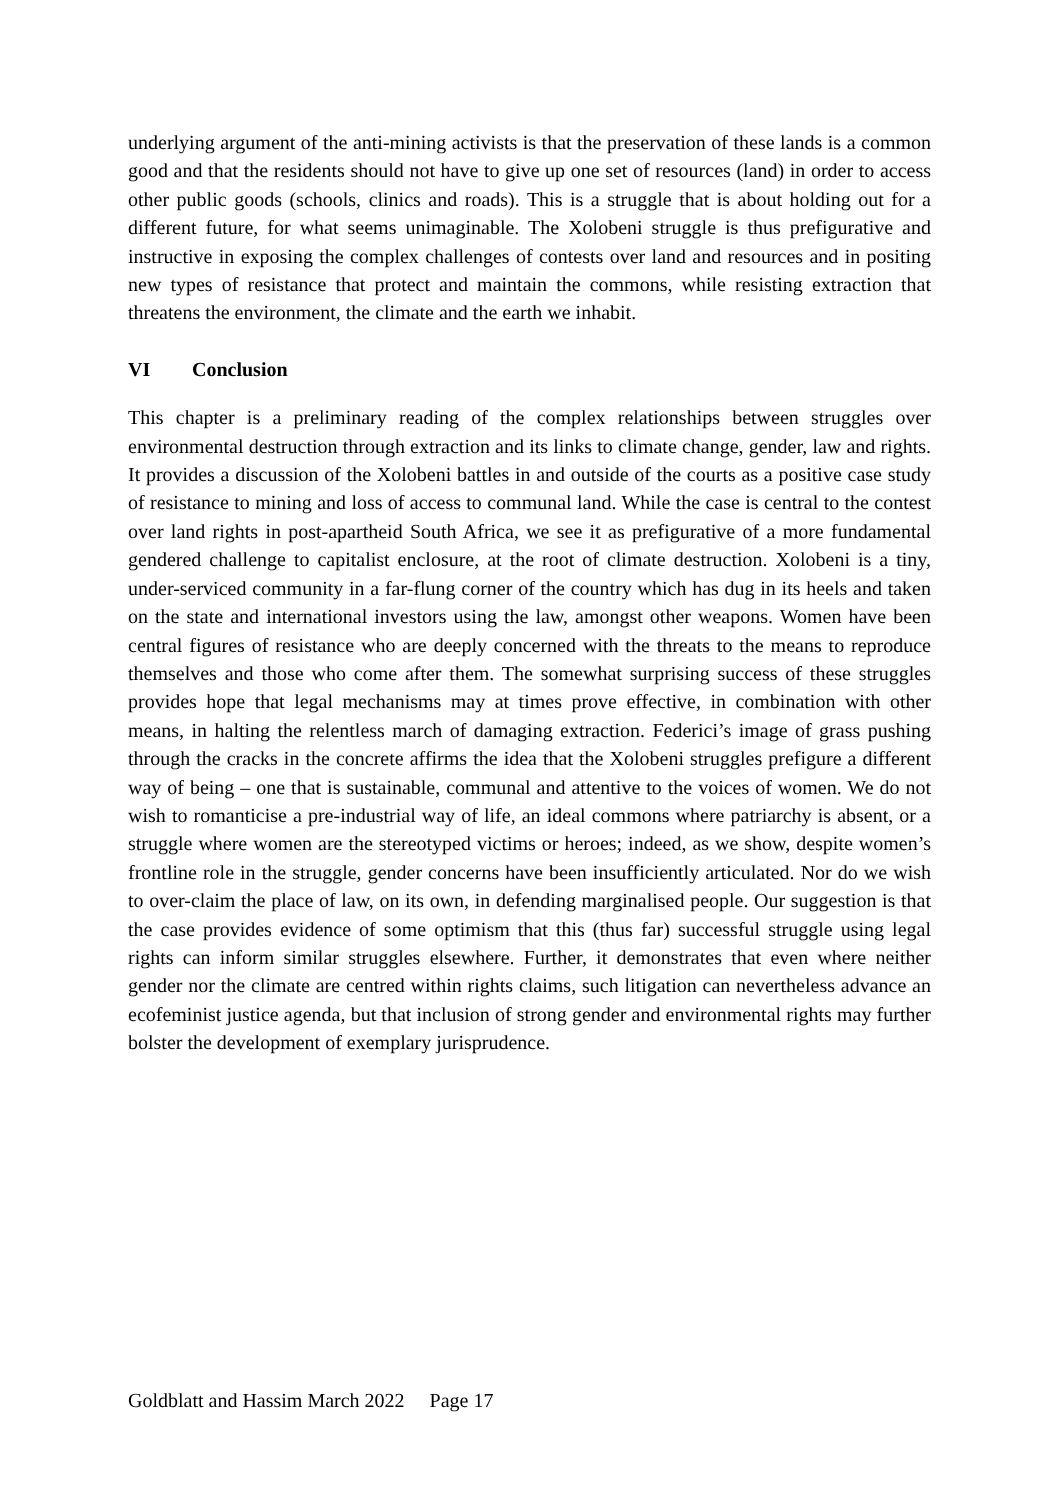underlying argument of the anti-mining activists is that the preservation of these lands is a common good and that the residents should not have to give up one set of resources (land) in order to access other public goods (schools, clinics and roads). This is a struggle that is about holding out for a different future, for what seems unimaginable. The Xolobeni struggle is thus prefigurative and instructive in exposing the complex challenges of contests over land and resources and in positing new types of resistance that protect and maintain the commons, while resisting extraction that threatens the environment, the climate and the earth we inhabit.
VI Conclusion
This chapter is a preliminary reading of the complex relationships between struggles over environmental destruction through extraction and its links to climate change, gender, law and rights. It provides a discussion of the Xolobeni battles in and outside of the courts as a positive case study of resistance to mining and loss of access to communal land. While the case is central to the contest over land rights in post-apartheid South Africa, we see it as prefigurative of a more fundamental gendered challenge to capitalist enclosure, at the root of climate destruction. Xolobeni is a tiny, under-serviced community in a far-flung corner of the country which has dug in its heels and taken on the state and international investors using the law, amongst other weapons. Women have been central figures of resistance who are deeply concerned with the threats to the means to reproduce themselves and those who come after them. The somewhat surprising success of these struggles provides hope that legal mechanisms may at times prove effective, in combination with other means, in halting the relentless march of damaging extraction. Federici’s image of grass pushing through the cracks in the concrete affirms the idea that the Xolobeni struggles prefigure a different way of being – one that is sustainable, communal and attentive to the voices of women. We do not wish to romanticise a pre-industrial way of life, an ideal commons where patriarchy is absent, or a struggle where women are the stereotyped victims or heroes; indeed, as we show, despite women’s frontline role in the struggle, gender concerns have been insufficiently articulated. Nor do we wish to over-claim the place of law, on its own, in defending marginalised people. Our suggestion is that the case provides evidence of some optimism that this (thus far) successful struggle using legal rights can inform similar struggles elsewhere. Further, it demonstrates that even where neither gender nor the climate are centred within rights claims, such litigation can nevertheless advance an ecofeminist justice agenda, but that inclusion of strong gender and environmental rights may further bolster the development of exemplary jurisprudence.
Goldblatt and Hassim March 2022 Page 17